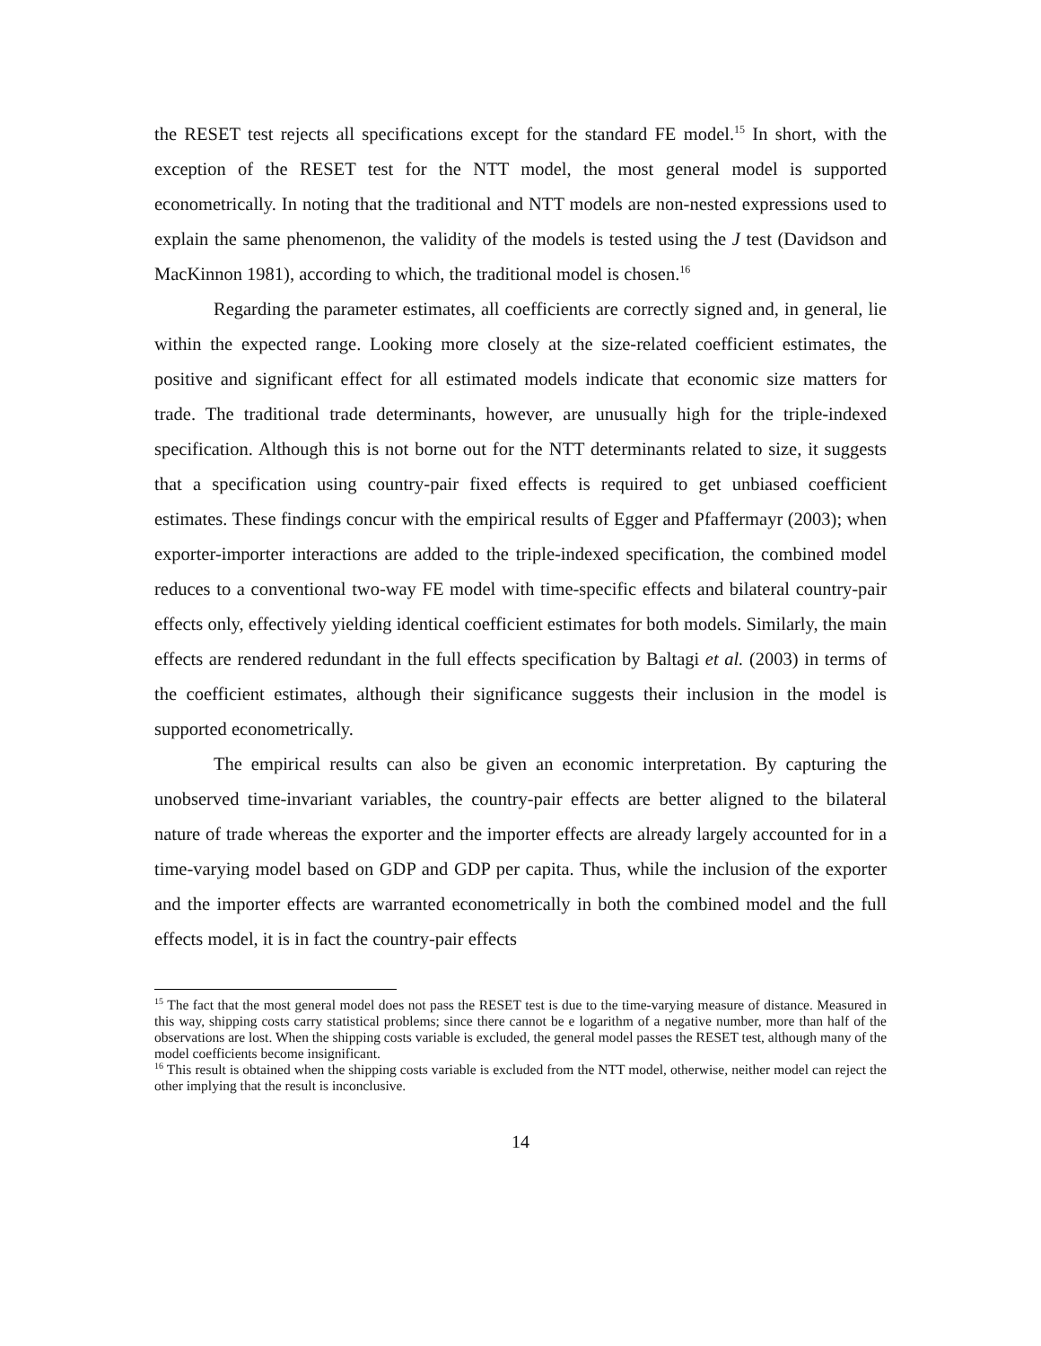the RESET test rejects all specifications except for the standard FE model.<sup>15</sup> In short, with the exception of the RESET test for the NTT model, the most general model is supported econometrically. In noting that the traditional and NTT models are non-nested expressions used to explain the same phenomenon, the validity of the models is tested using the J test (Davidson and MacKinnon 1981), according to which, the traditional model is chosen.<sup>16</sup>
Regarding the parameter estimates, all coefficients are correctly signed and, in general, lie within the expected range. Looking more closely at the size-related coefficient estimates, the positive and significant effect for all estimated models indicate that economic size matters for trade. The traditional trade determinants, however, are unusually high for the triple-indexed specification. Although this is not borne out for the NTT determinants related to size, it suggests that a specification using country-pair fixed effects is required to get unbiased coefficient estimates. These findings concur with the empirical results of Egger and Pfaffermayr (2003); when exporter-importer interactions are added to the triple-indexed specification, the combined model reduces to a conventional two-way FE model with time-specific effects and bilateral country-pair effects only, effectively yielding identical coefficient estimates for both models. Similarly, the main effects are rendered redundant in the full effects specification by Baltagi et al. (2003) in terms of the coefficient estimates, although their significance suggests their inclusion in the model is supported econometrically.
The empirical results can also be given an economic interpretation. By capturing the unobserved time-invariant variables, the country-pair effects are better aligned to the bilateral nature of trade whereas the exporter and the importer effects are already largely accounted for in a time-varying model based on GDP and GDP per capita. Thus, while the inclusion of the exporter and the importer effects are warranted econometrically in both the combined model and the full effects model, it is in fact the country-pair effects
<sup>15</sup> The fact that the most general model does not pass the RESET test is due to the time-varying measure of distance. Measured in this way, shipping costs carry statistical problems; since there cannot be e logarithm of a negative number, more than half of the observations are lost. When the shipping costs variable is excluded, the general model passes the RESET test, although many of the model coefficients become insignificant.
<sup>16</sup> This result is obtained when the shipping costs variable is excluded from the NTT model, otherwise, neither model can reject the other implying that the result is inconclusive.
14